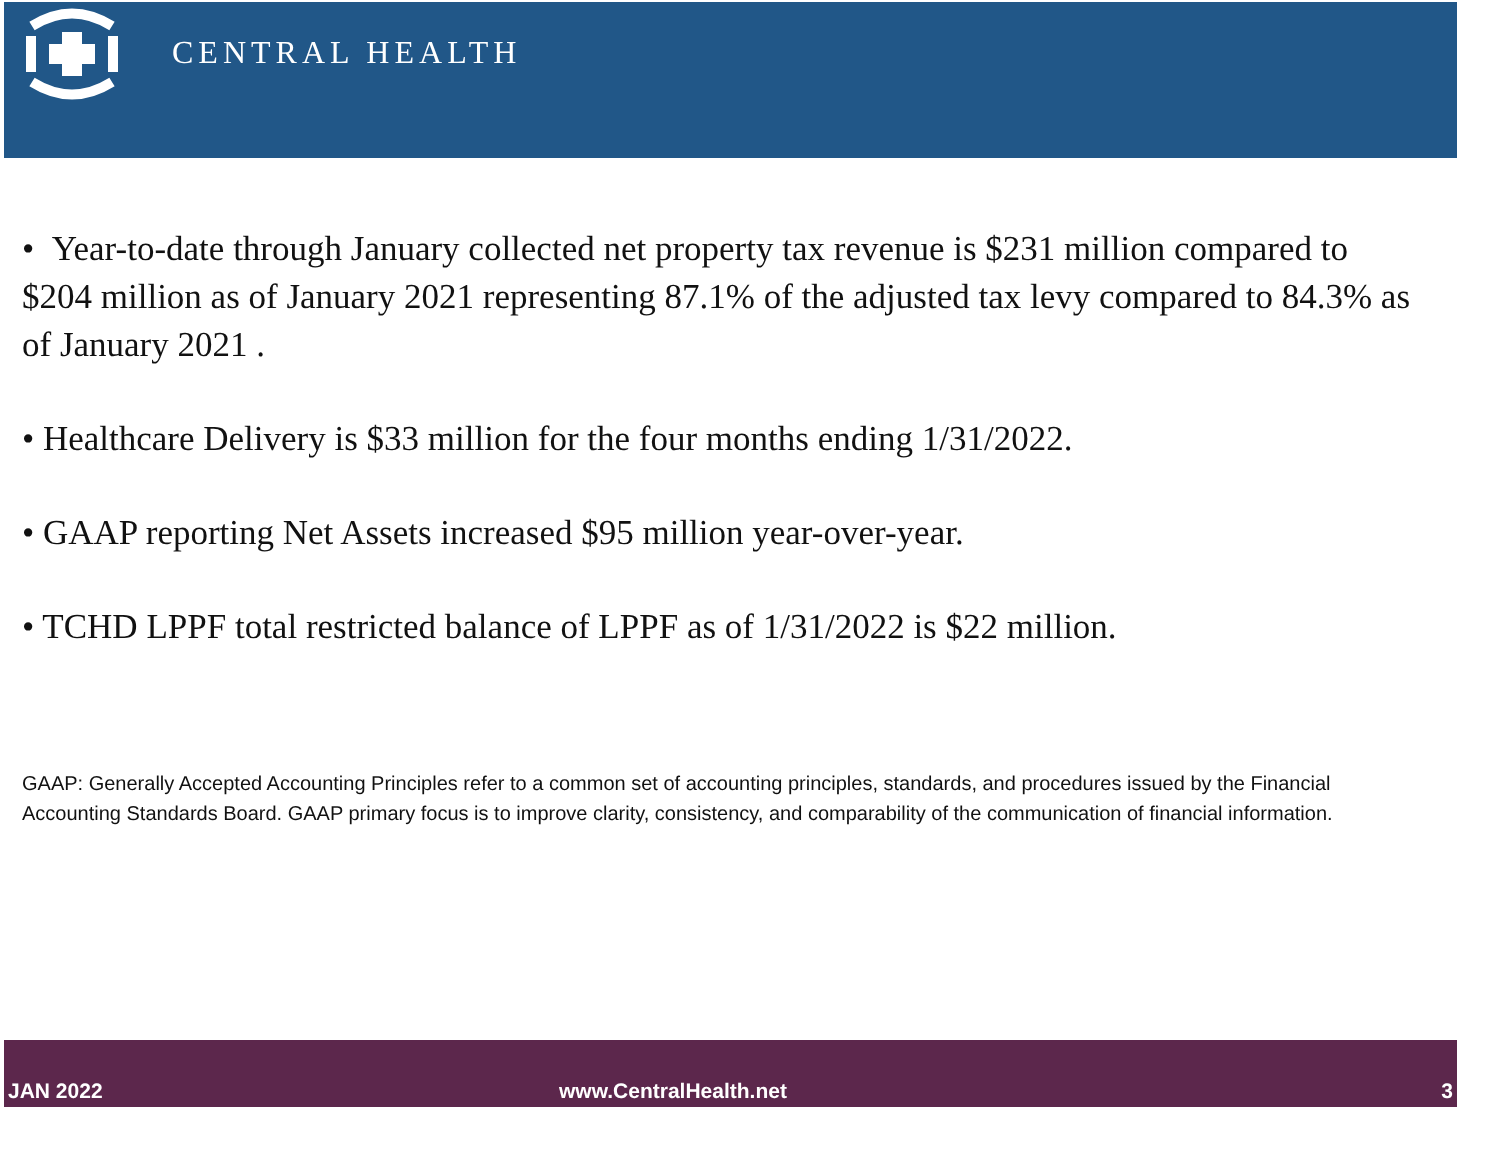CENTRAL HEALTH
• Year-to-date through January collected net property tax revenue is $231 million compared to $204 million as of January 2021 representing 87.1% of the adjusted tax levy compared to 84.3% as of January 2021 .
• Healthcare Delivery is $33 million for the four months ending 1/31/2022.
• GAAP reporting Net Assets increased $95 million year-over-year.
• TCHD LPPF total restricted balance of LPPF as of 1/31/2022 is $22 million.
GAAP: Generally Accepted Accounting Principles refer to a common set of accounting principles, standards, and procedures issued by the Financial Accounting Standards Board. GAAP primary focus is to improve clarity, consistency, and comparability of the communication of financial information.
JAN 2022 www.CentralHealth.net 3